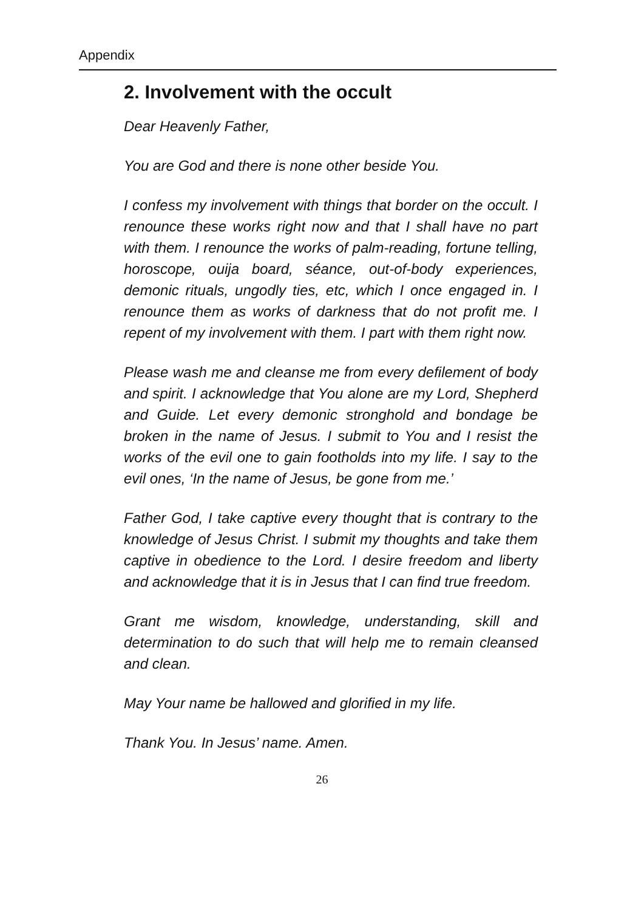Appendix
2. Involvement with the occult
Dear Heavenly Father,
You are God and there is none other beside You.
I confess my involvement with things that border on the occult. I renounce these works right now and that I shall have no part with them. I renounce the works of palm-reading, fortune telling, horoscope, ouija board, séance, out-of-body experiences, demonic rituals, ungodly ties, etc, which I once engaged in. I renounce them as works of darkness that do not profit me. I repent of my involvement with them. I part with them right now.
Please wash me and cleanse me from every defilement of body and spirit. I acknowledge that You alone are my Lord, Shepherd and Guide. Let every demonic stronghold and bondage be broken in the name of Jesus. I submit to You and I resist the works of the evil one to gain footholds into my life. I say to the evil ones, ‘In the name of Jesus, be gone from me.’
Father God, I take captive every thought that is contrary to the knowledge of Jesus Christ. I submit my thoughts and take them captive in obedience to the Lord. I desire freedom and liberty and acknowledge that it is in Jesus that I can find true freedom.
Grant me wisdom, knowledge, understanding, skill and determination to do such that will help me to remain cleansed and clean.
May Your name be hallowed and glorified in my life.
Thank You. In Jesus’ name. Amen.
26